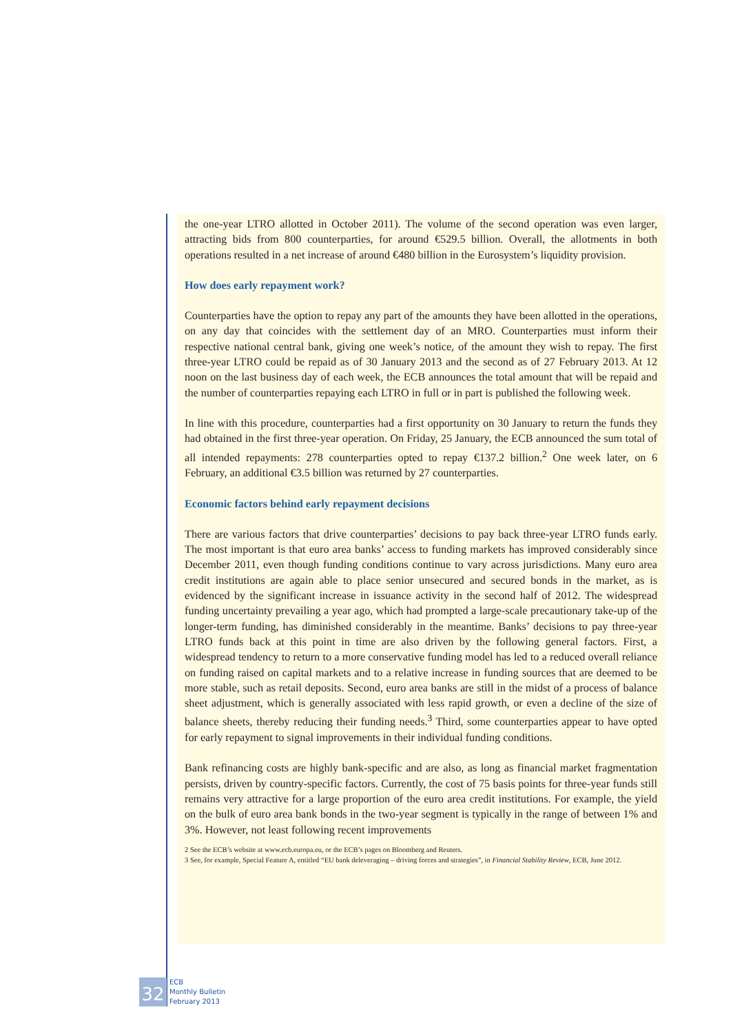the one-year LTRO allotted in October 2011). The volume of the second operation was even larger, attracting bids from 800 counterparties, for around €529.5 billion. Overall, the allotments in both operations resulted in a net increase of around €480 billion in the Eurosystem’s liquidity provision.
How does early repayment work?
Counterparties have the option to repay any part of the amounts they have been allotted in the operations, on any day that coincides with the settlement day of an MRO. Counterparties must inform their respective national central bank, giving one week’s notice, of the amount they wish to repay. The first three-year LTRO could be repaid as of 30 January 2013 and the second as of 27 February 2013. At 12 noon on the last business day of each week, the ECB announces the total amount that will be repaid and the number of counterparties repaying each LTRO in full or in part is published the following week.
In line with this procedure, counterparties had a first opportunity on 30 January to return the funds they had obtained in the first three-year operation. On Friday, 25 January, the ECB announced the sum total of all intended repayments: 278 counterparties opted to repay €137.2 billion.<sup>2</sup> One week later, on 6 February, an additional €3.5 billion was returned by 27 counterparties.
Economic factors behind early repayment decisions
There are various factors that drive counterparties’ decisions to pay back three-year LTRO funds early. The most important is that euro area banks’ access to funding markets has improved considerably since December 2011, even though funding conditions continue to vary across jurisdictions. Many euro area credit institutions are again able to place senior unsecured and secured bonds in the market, as is evidenced by the significant increase in issuance activity in the second half of 2012. The widespread funding uncertainty prevailing a year ago, which had prompted a large-scale precautionary take-up of the longer-term funding, has diminished considerably in the meantime. Banks’ decisions to pay three-year LTRO funds back at this point in time are also driven by the following general factors. First, a widespread tendency to return to a more conservative funding model has led to a reduced overall reliance on funding raised on capital markets and to a relative increase in funding sources that are deemed to be more stable, such as retail deposits. Second, euro area banks are still in the midst of a process of balance sheet adjustment, which is generally associated with less rapid growth, or even a decline of the size of balance sheets, thereby reducing their funding needs.<sup>3</sup> Third, some counterparties appear to have opted for early repayment to signal improvements in their individual funding conditions.
Bank refinancing costs are highly bank-specific and are also, as long as financial market fragmentation persists, driven by country-specific factors. Currently, the cost of 75 basis points for three-year funds still remains very attractive for a large proportion of the euro area credit institutions. For example, the yield on the bulk of euro area bank bonds in the two-year segment is typically in the range of between 1% and 3%. However, not least following recent improvements
2 See the ECB’s website at www.ecb.europa.eu, or the ECB’s pages on Bloomberg and Reuters.
3 See, for example, Special Feature A, entitled “EU bank deleveraging – driving forces and strategies”, in Financial Stability Review, ECB, June 2012.
32
ECB
Monthly Bulletin
February 2013